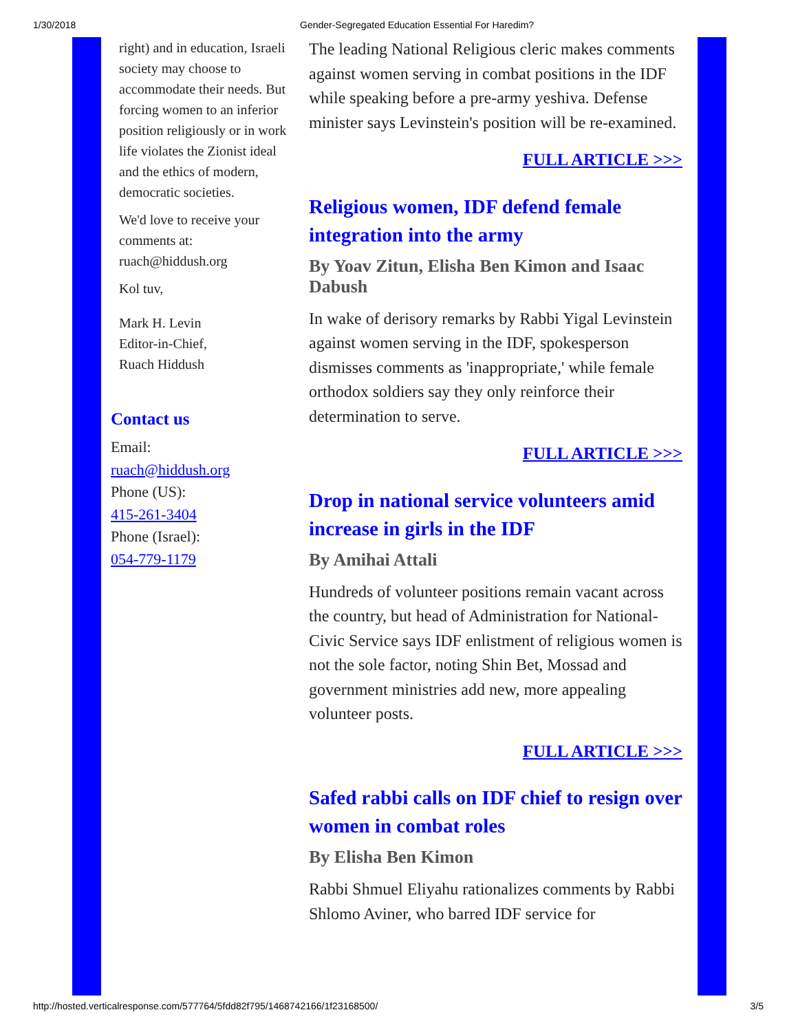1/30/2018 Gender-Segregated Education Essential For Haredim?
right) and in education, Israeli society may choose to accommodate their needs. But forcing women to an inferior position religiously or in work life violates the Zionist ideal and the ethics of modern, democratic societies.
We'd love to receive your comments at: ruach@hiddush.org
Kol tuv,
Mark H. Levin
Editor-in-Chief,
Ruach Hiddush
Contact us
Email:
ruach@hiddush.org
Phone (US):
415-261-3404
Phone (Israel):
054-779-1179
The leading National Religious cleric makes comments against women serving in combat positions in the IDF while speaking before a pre-army yeshiva. Defense minister says Levinstein's position will be re-examined.
FULL ARTICLE >>>
Religious women, IDF defend female integration into the army
By Yoav Zitun, Elisha Ben Kimon and Isaac Dabush
In wake of derisory remarks by Rabbi Yigal Levinstein against women serving in the IDF, spokesperson dismisses comments as 'inappropriate,' while female orthodox soldiers say they only reinforce their determination to serve.
FULL ARTICLE >>>
Drop in national service volunteers amid increase in girls in the IDF
By Amihai Attali
Hundreds of volunteer positions remain vacant across the country, but head of Administration for National-Civic Service says IDF enlistment of religious women is not the sole factor, noting Shin Bet, Mossad and government ministries add new, more appealing volunteer posts.
FULL ARTICLE >>>
Safed rabbi calls on IDF chief to resign over women in combat roles
By Elisha Ben Kimon
Rabbi Shmuel Eliyahu rationalizes comments by Rabbi Shlomo Aviner, who barred IDF service for
http://hosted.verticalresponse.com/577764/5fdd82f795/1468742166/1f23168500/ 3/5